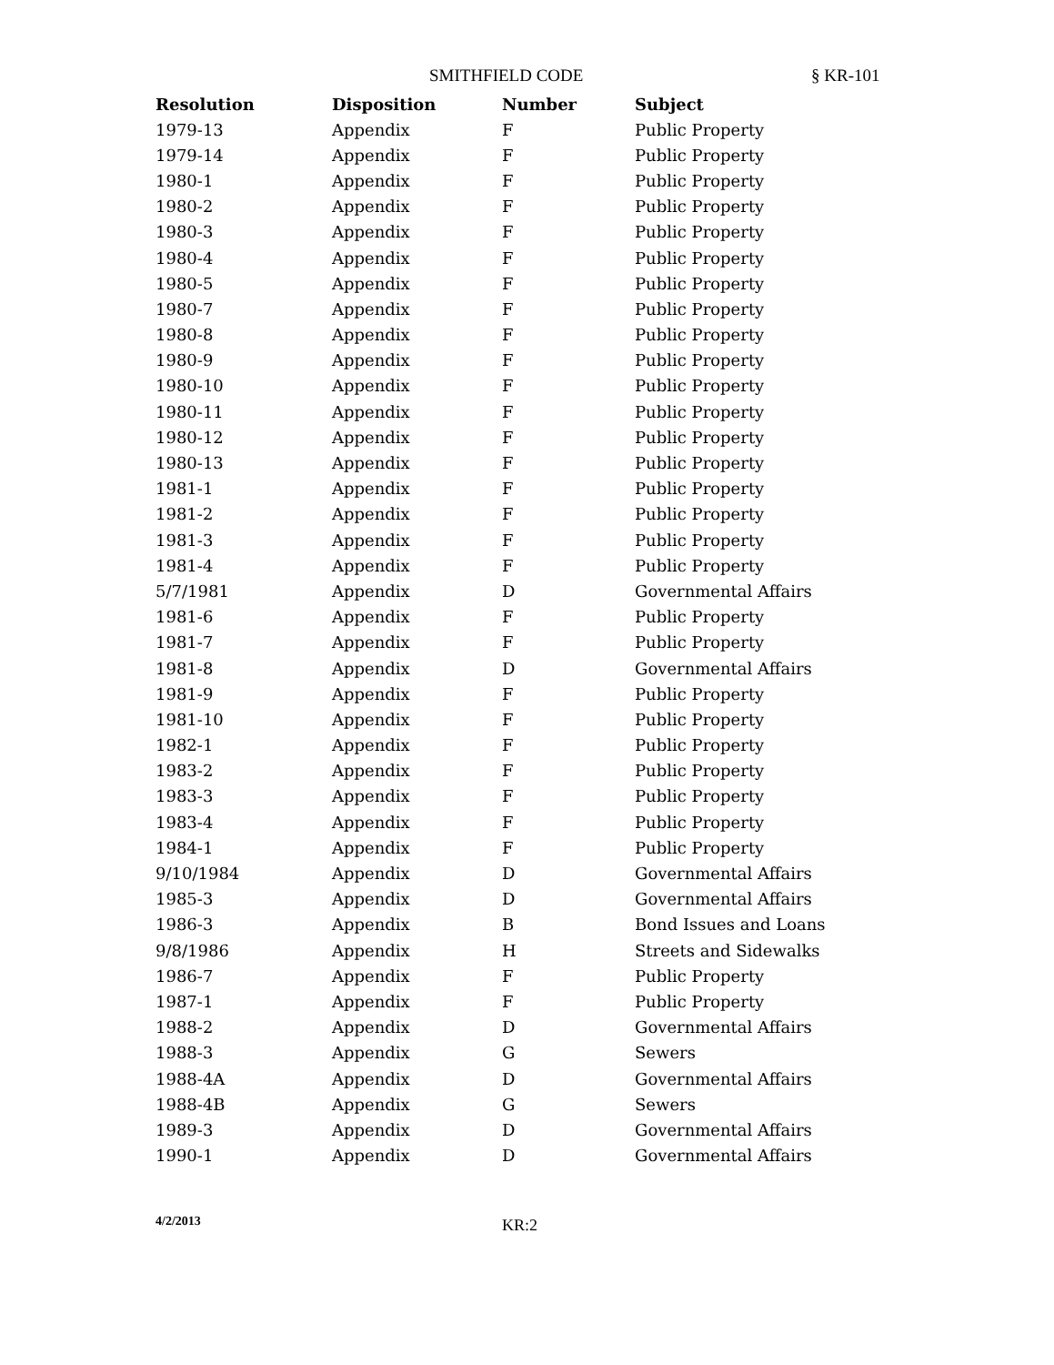SMITHFIELD CODE § KR-101
| Resolution | Disposition | Number | Subject |
| --- | --- | --- | --- |
| 1979-13 | Appendix | F | Public Property |
| 1979-14 | Appendix | F | Public Property |
| 1980-1 | Appendix | F | Public Property |
| 1980-2 | Appendix | F | Public Property |
| 1980-3 | Appendix | F | Public Property |
| 1980-4 | Appendix | F | Public Property |
| 1980-5 | Appendix | F | Public Property |
| 1980-7 | Appendix | F | Public Property |
| 1980-8 | Appendix | F | Public Property |
| 1980-9 | Appendix | F | Public Property |
| 1980-10 | Appendix | F | Public Property |
| 1980-11 | Appendix | F | Public Property |
| 1980-12 | Appendix | F | Public Property |
| 1980-13 | Appendix | F | Public Property |
| 1981-1 | Appendix | F | Public Property |
| 1981-2 | Appendix | F | Public Property |
| 1981-3 | Appendix | F | Public Property |
| 1981-4 | Appendix | F | Public Property |
| 5/7/1981 | Appendix | D | Governmental Affairs |
| 1981-6 | Appendix | F | Public Property |
| 1981-7 | Appendix | F | Public Property |
| 1981-8 | Appendix | D | Governmental Affairs |
| 1981-9 | Appendix | F | Public Property |
| 1981-10 | Appendix | F | Public Property |
| 1982-1 | Appendix | F | Public Property |
| 1983-2 | Appendix | F | Public Property |
| 1983-3 | Appendix | F | Public Property |
| 1983-4 | Appendix | F | Public Property |
| 1984-1 | Appendix | F | Public Property |
| 9/10/1984 | Appendix | D | Governmental Affairs |
| 1985-3 | Appendix | D | Governmental Affairs |
| 1986-3 | Appendix | B | Bond Issues and Loans |
| 9/8/1986 | Appendix | H | Streets and Sidewalks |
| 1986-7 | Appendix | F | Public Property |
| 1987-1 | Appendix | F | Public Property |
| 1988-2 | Appendix | D | Governmental Affairs |
| 1988-3 | Appendix | G | Sewers |
| 1988-4A | Appendix | D | Governmental Affairs |
| 1988-4B | Appendix | G | Sewers |
| 1989-3 | Appendix | D | Governmental Affairs |
| 1990-1 | Appendix | D | Governmental Affairs |
4/2/2013 KR:2